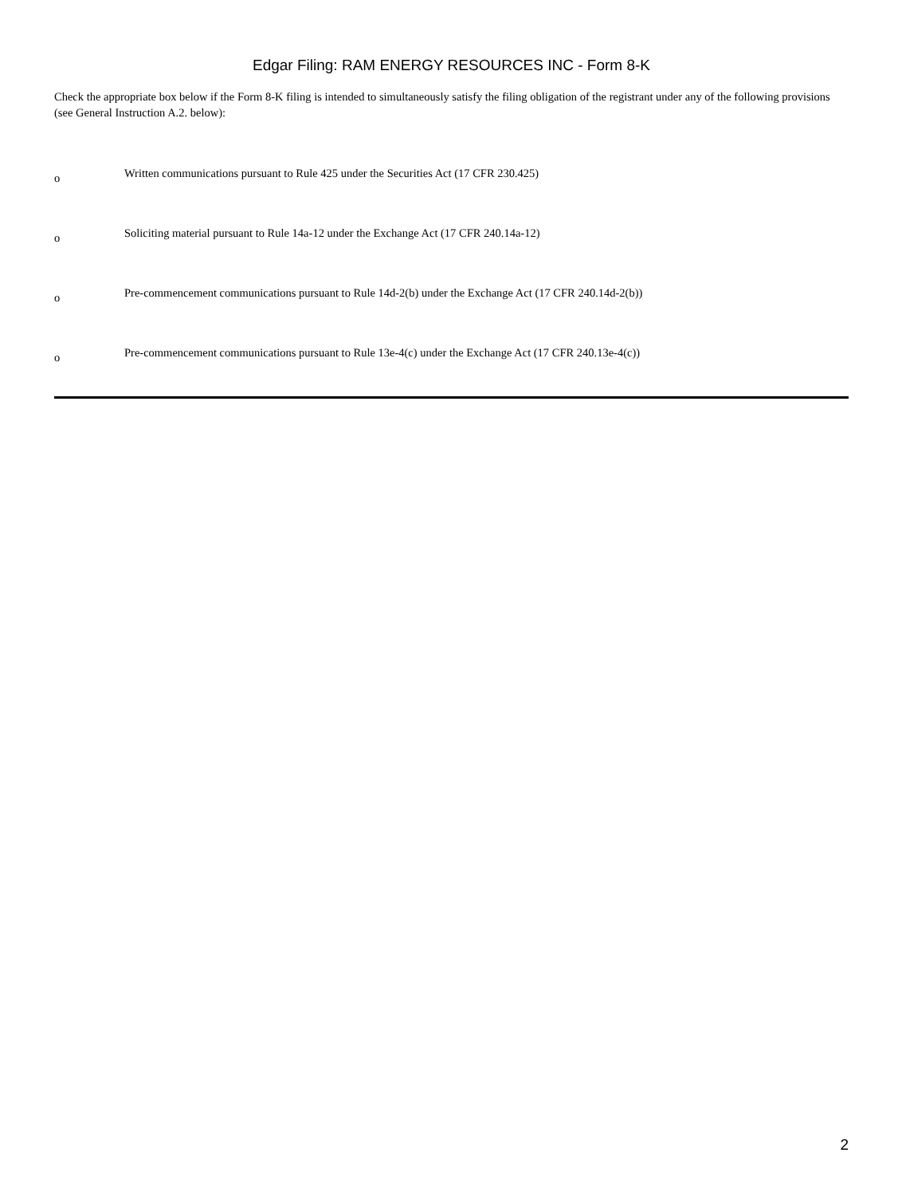Edgar Filing: RAM ENERGY RESOURCES INC - Form 8-K
Check the appropriate box below if the Form 8-K filing is intended to simultaneously satisfy the filing obligation of the registrant under any of the following provisions (see General Instruction A.2. below):
o
Written communications pursuant to Rule 425 under the Securities Act (17 CFR 230.425)
o
Soliciting material pursuant to Rule 14a-12 under the Exchange Act (17 CFR 240.14a-12)
o
Pre-commencement communications pursuant to Rule 14d-2(b) under the Exchange Act (17 CFR 240.14d-2(b))
o
Pre-commencement communications pursuant to Rule 13e-4(c) under the Exchange Act (17 CFR 240.13e-4(c))
2